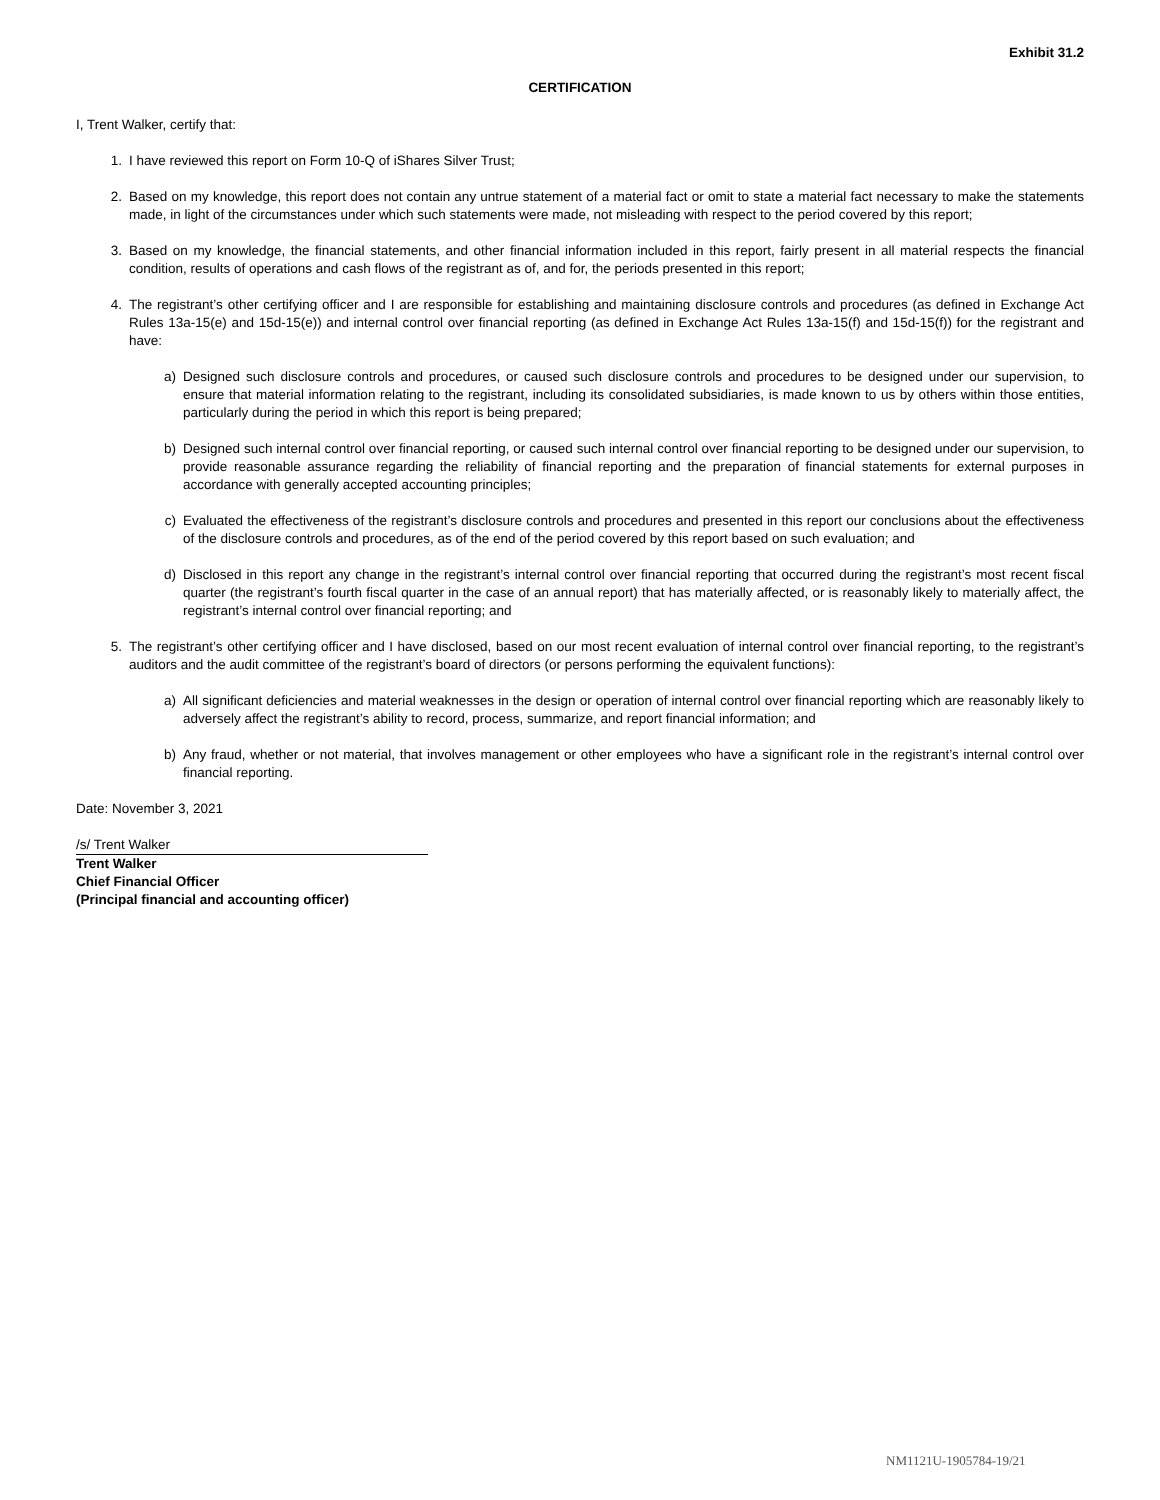Exhibit 31.2
CERTIFICATION
I, Trent Walker, certify that:
1. I have reviewed this report on Form 10-Q of iShares Silver Trust;
2. Based on my knowledge, this report does not contain any untrue statement of a material fact or omit to state a material fact necessary to make the statements made, in light of the circumstances under which such statements were made, not misleading with respect to the period covered by this report;
3. Based on my knowledge, the financial statements, and other financial information included in this report, fairly present in all material respects the financial condition, results of operations and cash flows of the registrant as of, and for, the periods presented in this report;
4. The registrant’s other certifying officer and I are responsible for establishing and maintaining disclosure controls and procedures (as defined in Exchange Act Rules 13a-15(e) and 15d-15(e)) and internal control over financial reporting (as defined in Exchange Act Rules 13a-15(f) and 15d-15(f)) for the registrant and have:
a) Designed such disclosure controls and procedures, or caused such disclosure controls and procedures to be designed under our supervision, to ensure that material information relating to the registrant, including its consolidated subsidiaries, is made known to us by others within those entities, particularly during the period in which this report is being prepared;
b) Designed such internal control over financial reporting, or caused such internal control over financial reporting to be designed under our supervision, to provide reasonable assurance regarding the reliability of financial reporting and the preparation of financial statements for external purposes in accordance with generally accepted accounting principles;
c) Evaluated the effectiveness of the registrant’s disclosure controls and procedures and presented in this report our conclusions about the effectiveness of the disclosure controls and procedures, as of the end of the period covered by this report based on such evaluation; and
d) Disclosed in this report any change in the registrant’s internal control over financial reporting that occurred during the registrant’s most recent fiscal quarter (the registrant’s fourth fiscal quarter in the case of an annual report) that has materially affected, or is reasonably likely to materially affect, the registrant’s internal control over financial reporting; and
5. The registrant’s other certifying officer and I have disclosed, based on our most recent evaluation of internal control over financial reporting, to the registrant’s auditors and the audit committee of the registrant’s board of directors (or persons performing the equivalent functions):
a) All significant deficiencies and material weaknesses in the design or operation of internal control over financial reporting which are reasonably likely to adversely affect the registrant’s ability to record, process, summarize, and report financial information; and
b) Any fraud, whether or not material, that involves management or other employees who have a significant role in the registrant’s internal control over financial reporting.
Date: November 3, 2021
/s/ Trent Walker
Trent Walker
Chief Financial Officer
(Principal financial and accounting officer)
NM1121U-1905784-19/21